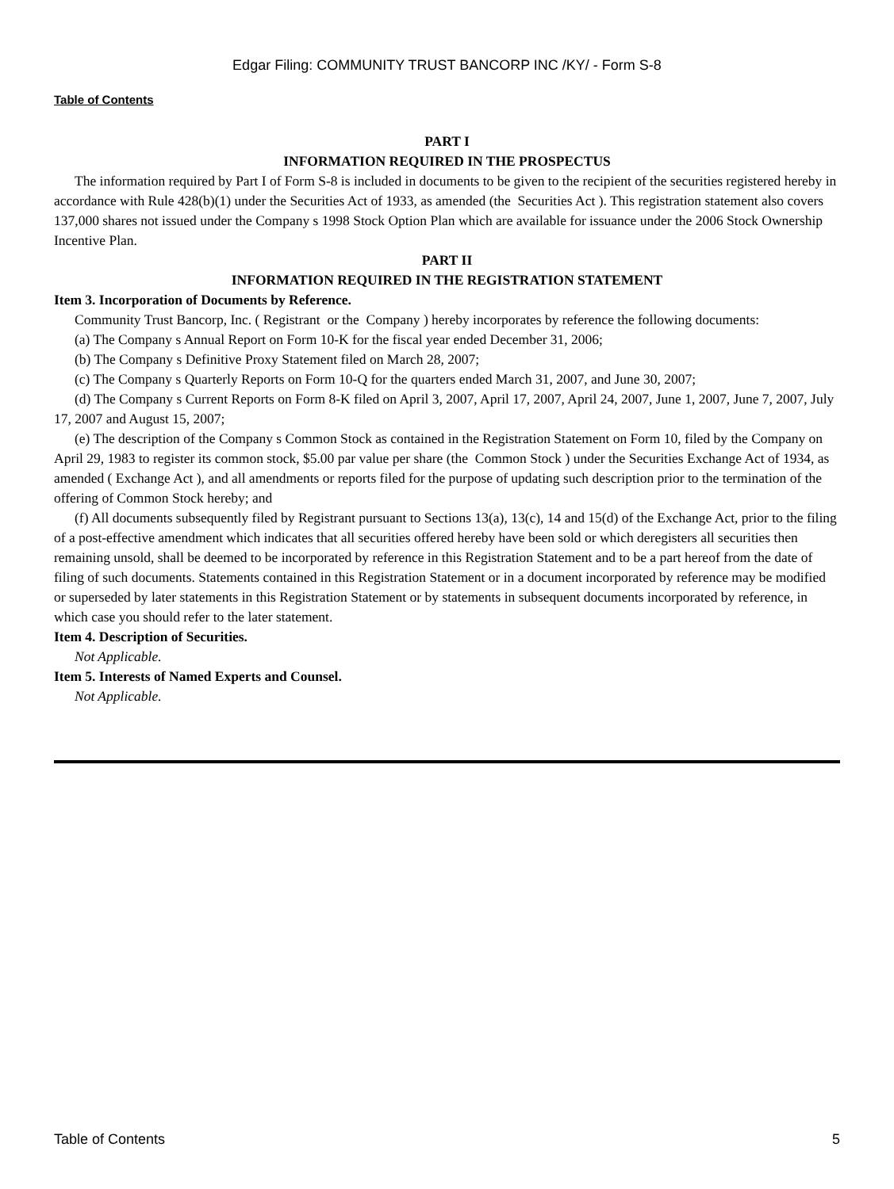Edgar Filing: COMMUNITY TRUST BANCORP INC /KY/ - Form S-8
Table of Contents
PART I
INFORMATION REQUIRED IN THE PROSPECTUS
The information required by Part I of Form S-8 is included in documents to be given to the recipient of the securities registered hereby in accordance with Rule 428(b)(1) under the Securities Act of 1933, as amended (the Securities Act ). This registration statement also covers 137,000 shares not issued under the Company s 1998 Stock Option Plan which are available for issuance under the 2006 Stock Ownership Incentive Plan.
PART II
INFORMATION REQUIRED IN THE REGISTRATION STATEMENT
Item 3. Incorporation of Documents by Reference.
Community Trust Bancorp, Inc. ( Registrant or the Company ) hereby incorporates by reference the following documents:
(a) The Company s Annual Report on Form 10-K for the fiscal year ended December 31, 2006;
(b) The Company s Definitive Proxy Statement filed on March 28, 2007;
(c) The Company s Quarterly Reports on Form 10-Q for the quarters ended March 31, 2007, and June 30, 2007;
(d) The Company s Current Reports on Form 8-K filed on April 3, 2007, April 17, 2007, April 24, 2007, June 1, 2007, June 7, 2007, July 17, 2007 and August 15, 2007;
(e) The description of the Company s Common Stock as contained in the Registration Statement on Form 10, filed by the Company on April 29, 1983 to register its common stock, $5.00 par value per share (the Common Stock ) under the Securities Exchange Act of 1934, as amended ( Exchange Act ), and all amendments or reports filed for the purpose of updating such description prior to the termination of the offering of Common Stock hereby; and
(f) All documents subsequently filed by Registrant pursuant to Sections 13(a), 13(c), 14 and 15(d) of the Exchange Act, prior to the filing of a post-effective amendment which indicates that all securities offered hereby have been sold or which deregisters all securities then remaining unsold, shall be deemed to be incorporated by reference in this Registration Statement and to be a part hereof from the date of filing of such documents. Statements contained in this Registration Statement or in a document incorporated by reference may be modified or superseded by later statements in this Registration Statement or by statements in subsequent documents incorporated by reference, in which case you should refer to the later statement.
Item 4. Description of Securities.
Not Applicable.
Item 5. Interests of Named Experts and Counsel.
Not Applicable.
Table of Contents 5